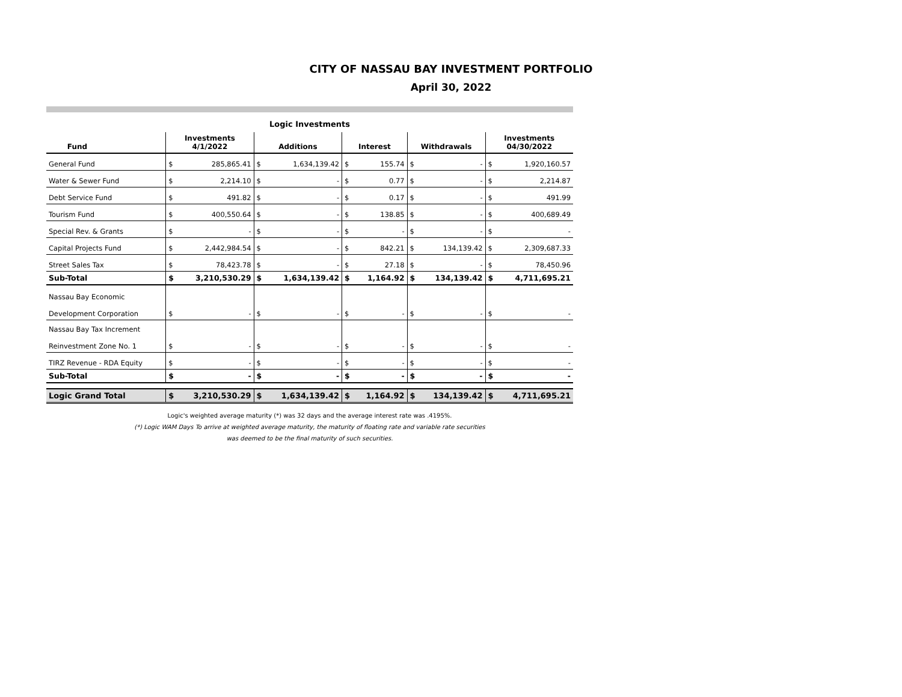CITY OF NASSAU BAY INVESTMENT PORTFOLIO
April 30, 2022
Logic Investments
| Fund | Investments 4/1/2022 | | Additions | | Interest | | Withdrawals | | Investments 04/30/2022 | |
| --- | --- | --- | --- | --- | --- | --- | --- | --- | --- | --- |
| General Fund | $ | 285,865.41 | $ | 1,634,139.42 | $ | 155.74 | $ | - | $ | 1,920,160.57 |
| Water & Sewer Fund | $ | 2,214.10 | $ | - | $ | 0.77 | $ | - | $ | 2,214.87 |
| Debt Service Fund | $ | 491.82 | $ | - | $ | 0.17 | $ | - | $ | 491.99 |
| Tourism Fund | $ | 400,550.64 | $ | - | $ | 138.85 | $ | - | $ | 400,689.49 |
| Special Rev. & Grants | $ | - | $ | - | $ | - | $ | - | $ | - |
| Capital Projects Fund | $ | 2,442,984.54 | $ | - | $ | 842.21 | $ | 134,139.42 | $ | 2,309,687.33 |
| Street Sales Tax | $ | 78,423.78 | $ | - | $ | 27.18 | $ | - | $ | 78,450.96 |
| Sub-Total | $ | 3,210,530.29 | $ | 1,634,139.42 | $ | 1,164.92 | $ | 134,139.42 | $ | 4,711,695.21 |
| Nassau Bay Economic Development Corporation | $ | - | $ | - | $ | - | $ | - | $ | - |
| Nassau Bay Tax Increment Reinvestment Zone No. 1 | $ | - | $ | - | $ | - | $ | - | $ | - |
| TIRZ Revenue - RDA Equity | $ | - | $ | - | $ | - | $ | - | $ | - |
| Sub-Total | $ | - | $ | - | $ | - | $ | - | $ | - |
| Logic Grand Total | $ | 3,210,530.29 | $ | 1,634,139.42 | $ | 1,164.92 | $ | 134,139.42 | $ | 4,711,695.21 |
Logic's weighted average maturity (*) was 32 days and the average interest rate was .4195%.
(*) Logic WAM Days To arrive at weighted average maturity, the maturity of floating rate and variable rate securities
was deemed to be the final maturity of such securities.